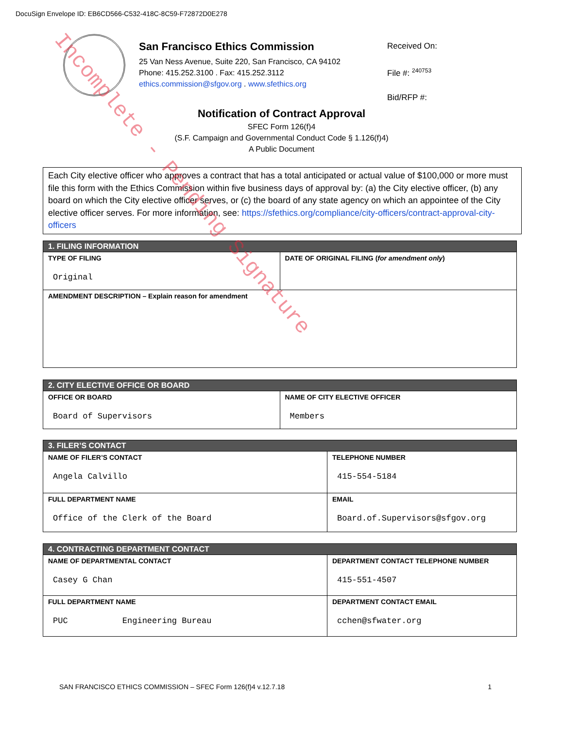DocuSign Envelope ID: EB6CD566-C532-418C-8C59-F72872D0E278
San Francisco Ethics Commission
25 Van Ness Avenue, Suite 220, San Francisco, CA 94102
Phone: 415.252.3100 . Fax: 415.252.3112
ethics.commission@sfgov.org . www.sfethics.org
Received On:
File #: <sup>240753</sup>
Bid/RFP #:
Notification of Contract Approval
SFEC Form 126(f)4
(S.F. Campaign and Governmental Conduct Code § 1.126(f)4)
A Public Document
Each City elective officer who approves a contract that has a total anticipated or actual value of $100,000 or more must file this form with the Ethics Commission within five business days of approval by: (a) the City elective officer, (b) any board on which the City elective officer serves, or (c) the board of any state agency on which an appointee of the City elective officer serves. For more information, see: https://sfethics.org/compliance/city-officers/contract-approval-city-officers
| 1. FILING INFORMATION | |
| --- | --- |
| TYPE OF FILING Original | DATE OF ORIGINAL FILING ( for amendment only ) |
| AMENDMENT DESCRIPTION – Explain reason for amendment | |
| 2. CITY ELECTIVE OFFICE OR BOARD | |
| --- | --- |
| OFFICE OR BOARD Board of Supervisors | NAME OF CITY ELECTIVE OFFICER Members |
| 3. FILER’S CONTACT | |
| --- | --- |
| NAME OF FILER’S CONTACT Angela Calvillo | TELEPHONE NUMBER 415-554-5184 |
| FULL DEPARTMENT NAME Office of the Clerk of the Board | EMAIL Board.of.Supervisors@sfgov.org |
| 4. CONTRACTING DEPARTMENT CONTACT | |
| --- | --- |
| NAME OF DEPARTMENTAL CONTACT Casey G Chan | DEPARTMENT CONTACT TELEPHONE NUMBER 415-551-4507 |
| FULL DEPARTMENT NAME PUC Engineering Bureau | DEPARTMENT CONTACT EMAIL cchen@sfwater.org |
SAN FRANCISCO ETHICS COMMISSION – SFEC Form 126(f)4 v.12.7.18 1
Incomplete - Pending Signature